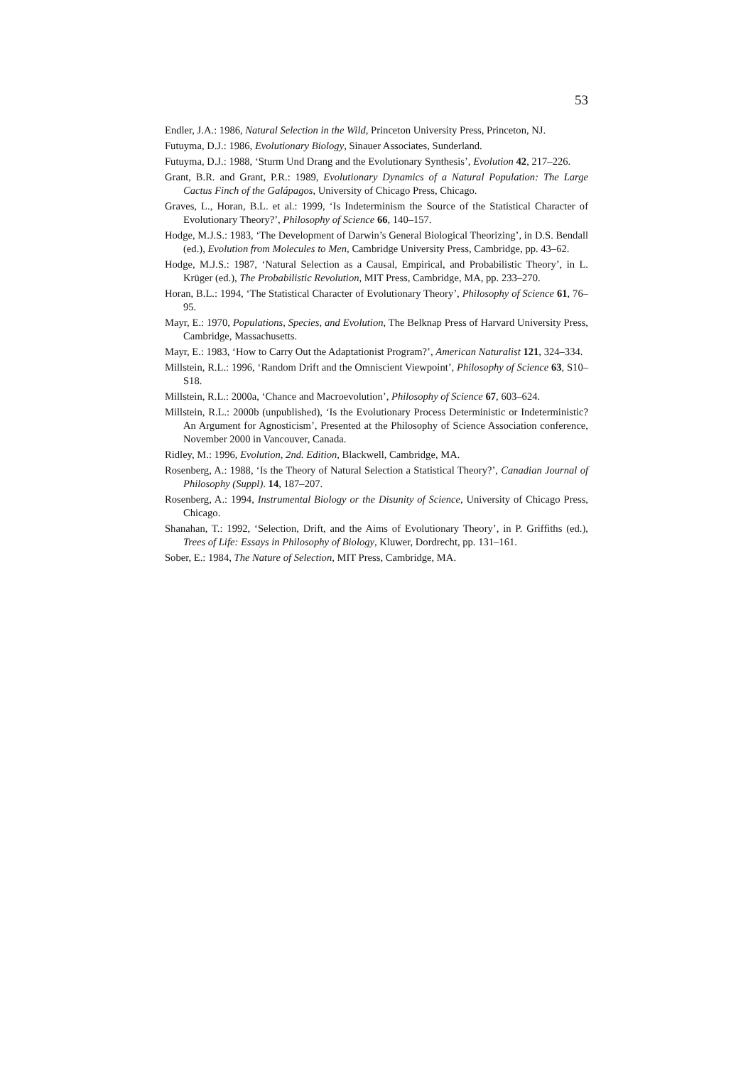53
Endler, J.A.: 1986, Natural Selection in the Wild, Princeton University Press, Princeton, NJ.
Futuyma, D.J.: 1986, Evolutionary Biology, Sinauer Associates, Sunderland.
Futuyma, D.J.: 1988, ‘Sturm Und Drang and the Evolutionary Synthesis’, Evolution 42, 217–226.
Grant, B.R. and Grant, P.R.: 1989, Evolutionary Dynamics of a Natural Population: The Large Cactus Finch of the Galápagos, University of Chicago Press, Chicago.
Graves, L., Horan, B.L. et al.: 1999, ‘Is Indeterminism the Source of the Statistical Character of Evolutionary Theory?’, Philosophy of Science 66, 140–157.
Hodge, M.J.S.: 1983, ‘The Development of Darwin’s General Biological Theorizing’, in D.S. Bendall (ed.), Evolution from Molecules to Men, Cambridge University Press, Cambridge, pp. 43–62.
Hodge, M.J.S.: 1987, ‘Natural Selection as a Causal, Empirical, and Probabilistic Theory’, in L. Krüger (ed.), The Probabilistic Revolution, MIT Press, Cambridge, MA, pp. 233–270.
Horan, B.L.: 1994, ‘The Statistical Character of Evolutionary Theory’, Philosophy of Science 61, 76–95.
Mayr, E.: 1970, Populations, Species, and Evolution, The Belknap Press of Harvard University Press, Cambridge, Massachusetts.
Mayr, E.: 1983, ‘How to Carry Out the Adaptationist Program?’, American Naturalist 121, 324–334.
Millstein, R.L.: 1996, ‘Random Drift and the Omniscient Viewpoint’, Philosophy of Science 63, S10–S18.
Millstein, R.L.: 2000a, ‘Chance and Macroevolution’, Philosophy of Science 67, 603–624.
Millstein, R.L.: 2000b (unpublished), ‘Is the Evolutionary Process Deterministic or Indeterministic? An Argument for Agnosticism’, Presented at the Philosophy of Science Association conference, November 2000 in Vancouver, Canada.
Ridley, M.: 1996, Evolution, 2nd. Edition, Blackwell, Cambridge, MA.
Rosenberg, A.: 1988, ‘Is the Theory of Natural Selection a Statistical Theory?’, Canadian Journal of Philosophy (Suppl). 14, 187–207.
Rosenberg, A.: 1994, Instrumental Biology or the Disunity of Science, University of Chicago Press, Chicago.
Shanahan, T.: 1992, ‘Selection, Drift, and the Aims of Evolutionary Theory’, in P. Griffiths (ed.), Trees of Life: Essays in Philosophy of Biology, Kluwer, Dordrecht, pp. 131–161.
Sober, E.: 1984, The Nature of Selection, MIT Press, Cambridge, MA.